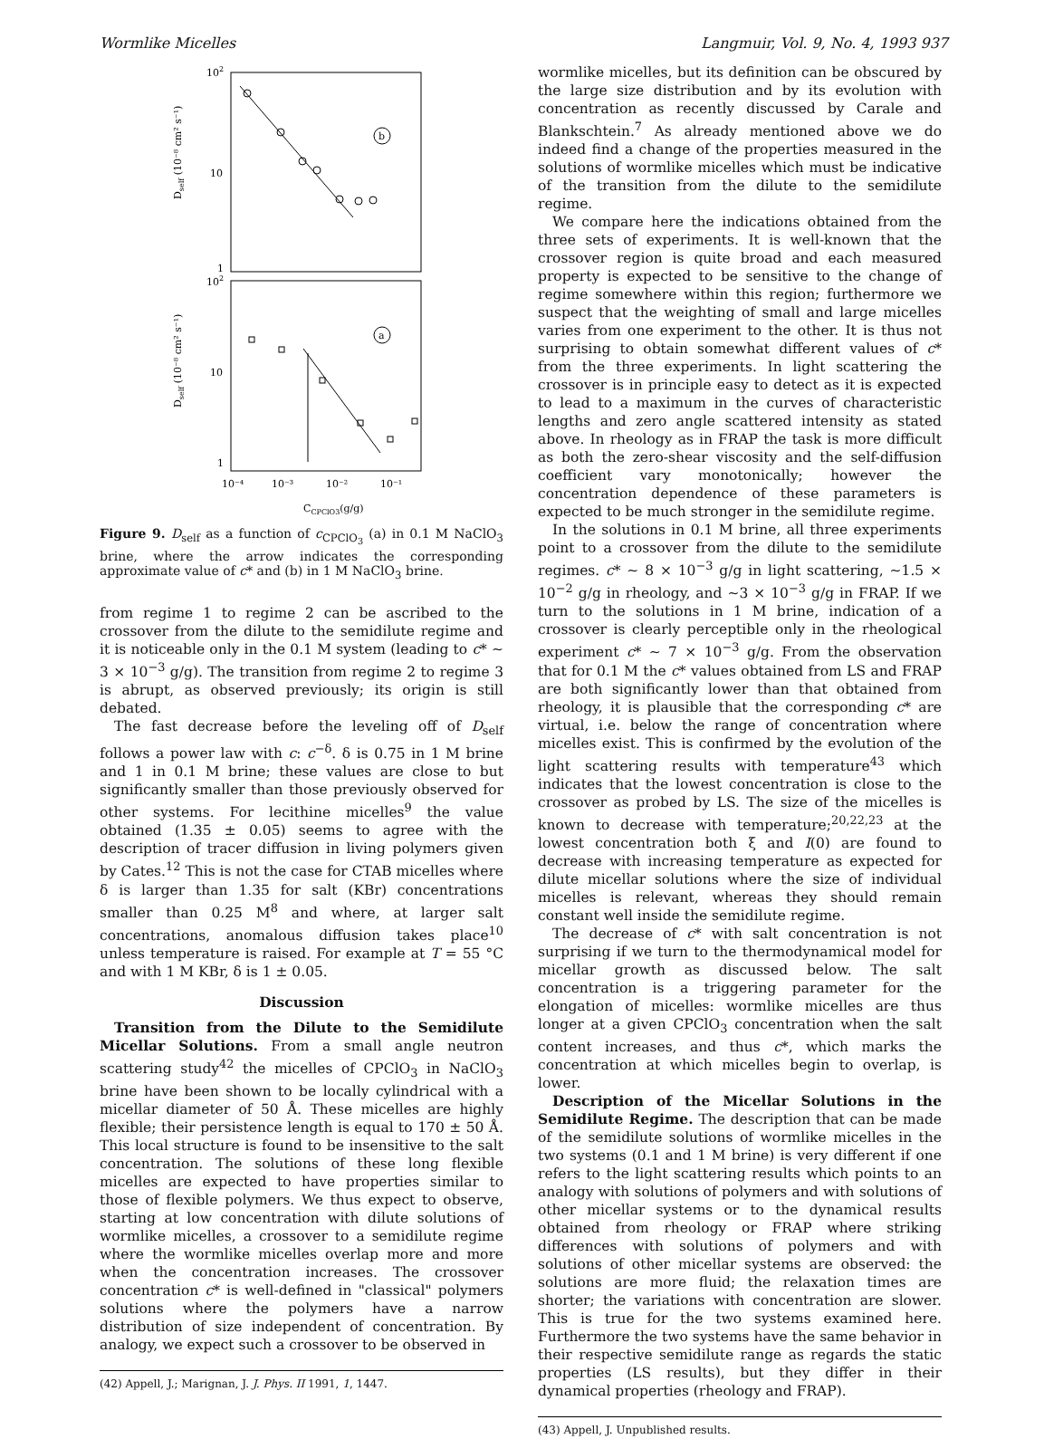Wormlike Micelles Langmuir, Vol. 9, No. 4, 1993 937
102
10
1
Dself (10⁻⁸ cm² s⁻¹)
b
102
10
1
Dself (10⁻⁸ cm² s⁻¹)
a
10⁻⁴
10⁻³
10⁻²
10⁻¹
CCPClO3(g/g)
Figure 9. D<sub>self</sub> as a function of c<sub>CPClO<sub>3</sub></sub> (a) in 0.1 M NaClO<sub>3</sub> brine, where the arrow indicates the corresponding approximate value of c* and (b) in 1 M NaClO<sub>3</sub> brine.
from regime 1 to regime 2 can be ascribed to the crossover from the dilute to the semidilute regime and it is noticeable only in the 0.1 M system (leading to c* ∼ 3 × 10<sup>−3</sup> g/g). The transition from regime 2 to regime 3 is abrupt, as observed previously; its origin is still debated.
The fast decrease before the leveling off of D<sub>self</sub> follows a power law with c: c<sup>−δ</sup>. δ is 0.75 in 1 M brine and 1 in 0.1 M brine; these values are close to but significantly smaller than those previously observed for other systems. For lecithine micelles<sup>9</sup> the value obtained (1.35 ± 0.05) seems to agree with the description of tracer diffusion in living polymers given by Cates.<sup>12</sup> This is not the case for CTAB micelles where δ is larger than 1.35 for salt (KBr) concentrations smaller than 0.25 M<sup>8</sup> and where, at larger salt concentrations, anomalous diffusion takes place<sup>10</sup> unless temperature is raised. For example at T = 55 °C and with 1 M KBr, δ is 1 ± 0.05.
Discussion
Transition from the Dilute to the Semidilute Micellar Solutions. From a small angle neutron scattering study<sup>42</sup> the micelles of CPClO<sub>3</sub> in NaClO<sub>3</sub> brine have been shown to be locally cylindrical with a micellar diameter of 50 Å. These micelles are highly flexible; their persistence length is equal to 170 ± 50 Å. This local structure is found to be insensitive to the salt concentration. The solutions of these long flexible micelles are expected to have properties similar to those of flexible polymers. We thus expect to observe, starting at low concentration with dilute solutions of wormlike micelles, a crossover to a semidilute regime where the wormlike micelles overlap more and more when the concentration increases. The crossover concentration c* is well-defined in "classical" polymers solutions where the polymers have a narrow distribution of size independent of concentration. By analogy, we expect such a crossover to be observed in
(42) Appell, J.; Marignan, J. J. Phys. II 1991, 1, 1447.
wormlike micelles, but its definition can be obscured by the large size distribution and by its evolution with concentration as recently discussed by Carale and Blankschtein.<sup>7</sup> As already mentioned above we do indeed find a change of the properties measured in the solutions of wormlike micelles which must be indicative of the transition from the dilute to the semidilute regime.
We compare here the indications obtained from the three sets of experiments. It is well-known that the crossover region is quite broad and each measured property is expected to be sensitive to the change of regime somewhere within this region; furthermore we suspect that the weighting of small and large micelles varies from one experiment to the other. It is thus not surprising to obtain somewhat different values of c* from the three experiments. In light scattering the crossover is in principle easy to detect as it is expected to lead to a maximum in the curves of characteristic lengths and zero angle scattered intensity as stated above. In rheology as in FRAP the task is more difficult as both the zero-shear viscosity and the self-diffusion coefficient vary monotonically; however the concentration dependence of these parameters is expected to be much stronger in the semidilute regime.
In the solutions in 0.1 M brine, all three experiments point to a crossover from the dilute to the semidilute regimes. c* ∼ 8 × 10<sup>−3</sup> g/g in light scattering, ∼1.5 × 10<sup>−2</sup> g/g in rheology, and ∼3 × 10<sup>−3</sup> g/g in FRAP. If we turn to the solutions in 1 M brine, indication of a crossover is clearly perceptible only in the rheological experiment c* ∼ 7 × 10<sup>−3</sup> g/g. From the observation that for 0.1 M the c* values obtained from LS and FRAP are both significantly lower than that obtained from rheology, it is plausible that the corresponding c* are virtual, i.e. below the range of concentration where micelles exist. This is confirmed by the evolution of the light scattering results with temperature<sup>43</sup> which indicates that the lowest concentration is close to the crossover as probed by LS. The size of the micelles is known to decrease with temperature;<sup>20,22,23</sup> at the lowest concentration both ξ and I(0) are found to decrease with increasing temperature as expected for dilute micellar solutions where the size of individual micelles is relevant, whereas they should remain constant well inside the semidilute regime.
The decrease of c* with salt concentration is not surprising if we turn to the thermodynamical model for micellar growth as discussed below. The salt concentration is a triggering parameter for the elongation of micelles: wormlike micelles are thus longer at a given CPClO<sub>3</sub> concentration when the salt content increases, and thus c*, which marks the concentration at which micelles begin to overlap, is lower.
Description of the Micellar Solutions in the Semidilute Regime. The description that can be made of the semidilute solutions of wormlike micelles in the two systems (0.1 and 1 M brine) is very different if one refers to the light scattering results which points to an analogy with solutions of polymers and with solutions of other micellar systems or to the dynamical results obtained from rheology or FRAP where striking differences with solutions of polymers and with solutions of other micellar systems are observed: the solutions are more fluid; the relaxation times are shorter; the variations with concentration are slower. This is true for the two systems examined here. Furthermore the two systems have the same behavior in their respective semidilute range as regards the static properties (LS results), but they differ in their dynamical properties (rheology and FRAP).
(43) Appell, J. Unpublished results.